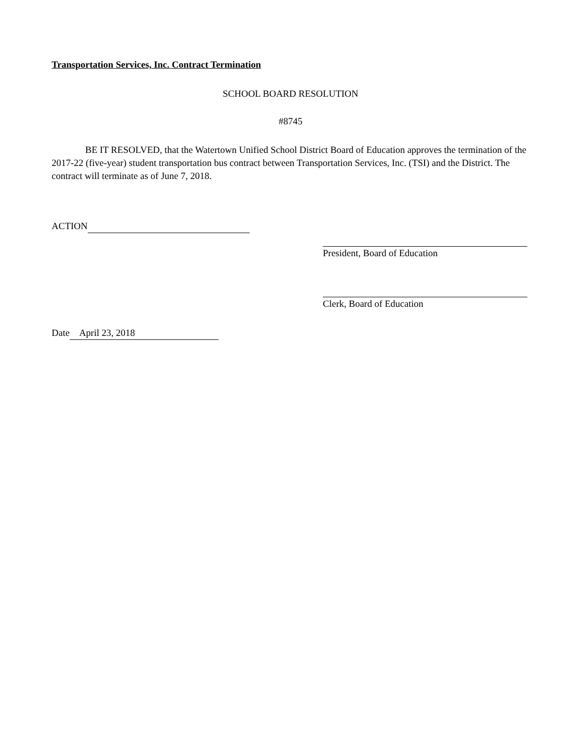Transportation Services, Inc. Contract Termination
SCHOOL BOARD RESOLUTION
#8745
BE IT RESOLVED, that the Watertown Unified School District Board of Education approves the termination of the 2017-22 (five-year) student transportation bus contract between Transportation Services, Inc. (TSI) and the District. The contract will terminate as of June 7, 2018.
ACTION
President, Board of Education
Clerk, Board of Education
Date April 23, 2018